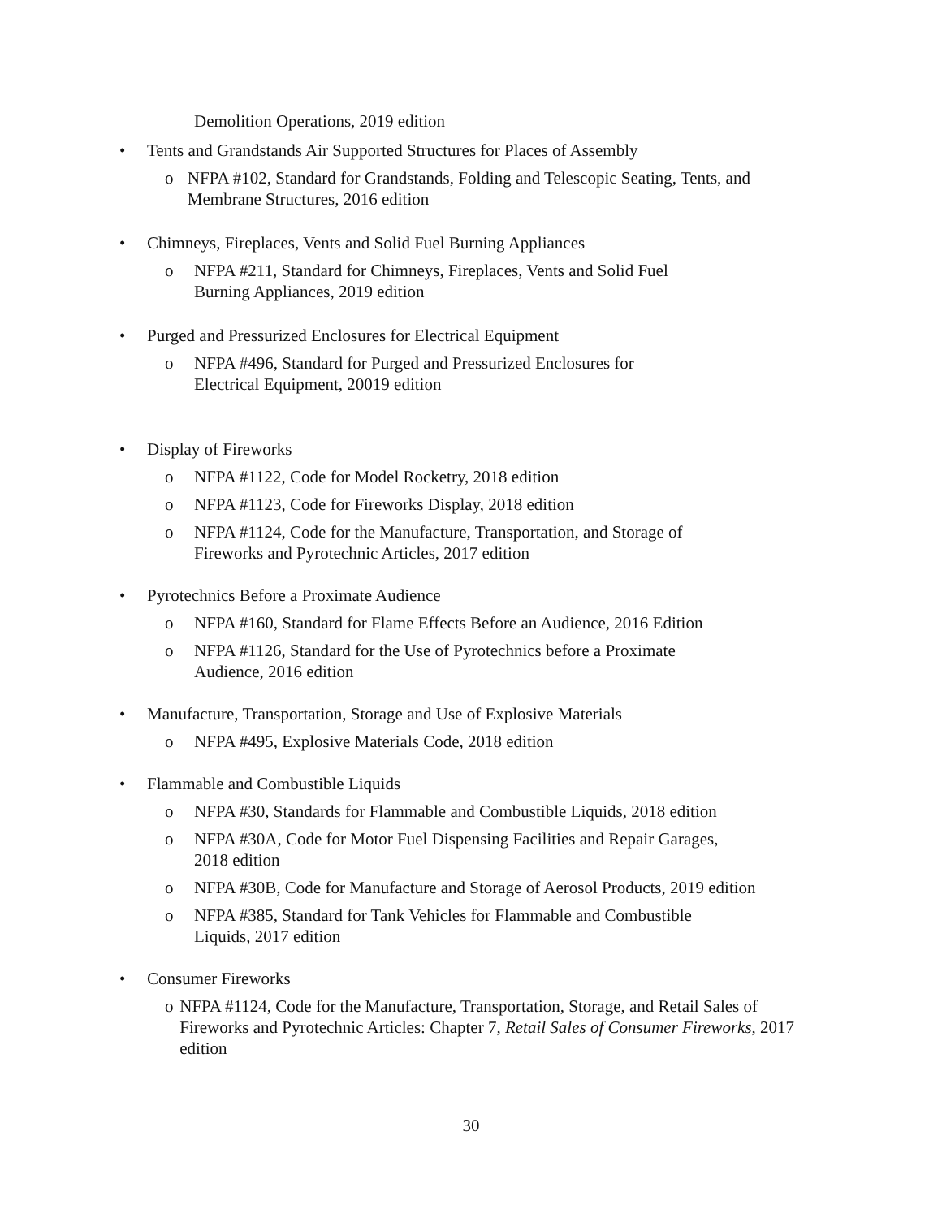Demolition Operations, 2019 edition
• Tents and Grandstands Air Supported Structures for Places of Assembly
o NFPA #102, Standard for Grandstands, Folding and Telescopic Seating, Tents, and Membrane Structures, 2016 edition
• Chimneys, Fireplaces, Vents and Solid Fuel Burning Appliances
o NFPA #211, Standard for Chimneys, Fireplaces, Vents and Solid Fuel
Burning Appliances, 2019 edition
• Purged and Pressurized Enclosures for Electrical Equipment
o NFPA #496, Standard for Purged and Pressurized Enclosures for
Electrical Equipment, 20019 edition
• Display of Fireworks
o NFPA #1122, Code for Model Rocketry, 2018 edition
o NFPA #1123, Code for Fireworks Display, 2018 edition
o NFPA #1124, Code for the Manufacture, Transportation, and Storage of
Fireworks and Pyrotechnic Articles, 2017 edition
• Pyrotechnics Before a Proximate Audience
o NFPA #160, Standard for Flame Effects Before an Audience, 2016 Edition
o NFPA #1126, Standard for the Use of Pyrotechnics before a Proximate
Audience, 2016 edition
• Manufacture, Transportation, Storage and Use of Explosive Materials
o NFPA #495, Explosive Materials Code, 2018 edition
• Flammable and Combustible Liquids
o NFPA #30, Standards for Flammable and Combustible Liquids, 2018 edition
o NFPA #30A, Code for Motor Fuel Dispensing Facilities and Repair Garages,
2018 edition
o NFPA #30B, Code for Manufacture and Storage of Aerosol Products, 2019 edition
o NFPA #385, Standard for Tank Vehicles for Flammable and Combustible
Liquids, 2017 edition
• Consumer Fireworks
o NFPA #1124, Code for the Manufacture, Transportation, Storage, and Retail Sales of Fireworks and Pyrotechnic Articles: Chapter 7, Retail Sales of Consumer Fireworks, 2017 edition
30